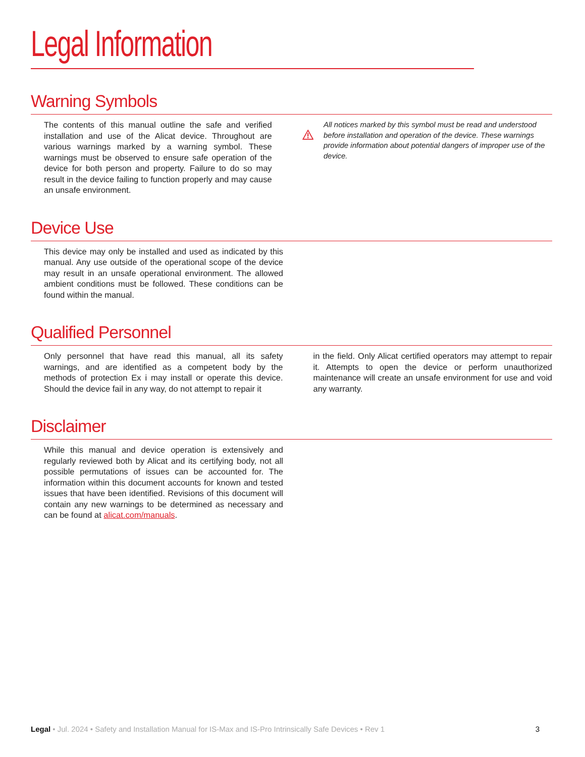Legal Information
Warning Symbols
The contents of this manual outline the safe and verified installation and use of the Alicat device. Throughout are various warnings marked by a warning symbol. These warnings must be observed to ensure safe operation of the device for both person and property. Failure to do so may result in the device failing to function properly and may cause an unsafe environment.
All notices marked by this symbol must be read and understood before installation and operation of the device. These warnings provide information about potential dangers of improper use of the device.
Device Use
This device may only be installed and used as indicated by this manual. Any use outside of the operational scope of the device may result in an unsafe operational environment. The allowed ambient conditions must be followed. These conditions can be found within the manual.
Qualified Personnel
Only personnel that have read this manual, all its safety warnings, and are identified as a competent body by the methods of protection Ex i may install or operate this device. Should the device fail in any way, do not attempt to repair it
in the field. Only Alicat certified operators may attempt to repair it. Attempts to open the device or perform unauthorized maintenance will create an unsafe environment for use and void any warranty.
Disclaimer
While this manual and device operation is extensively and regularly reviewed both by Alicat and its certifying body, not all possible permutations of issues can be accounted for. The information within this document accounts for known and tested issues that have been identified. Revisions of this document will contain any new warnings to be determined as necessary and can be found at alicat.com/manuals.
Legal • Jul. 2024 • Safety and Installation Manual for IS-Max and IS-Pro Intrinsically Safe Devices • Rev 1 3